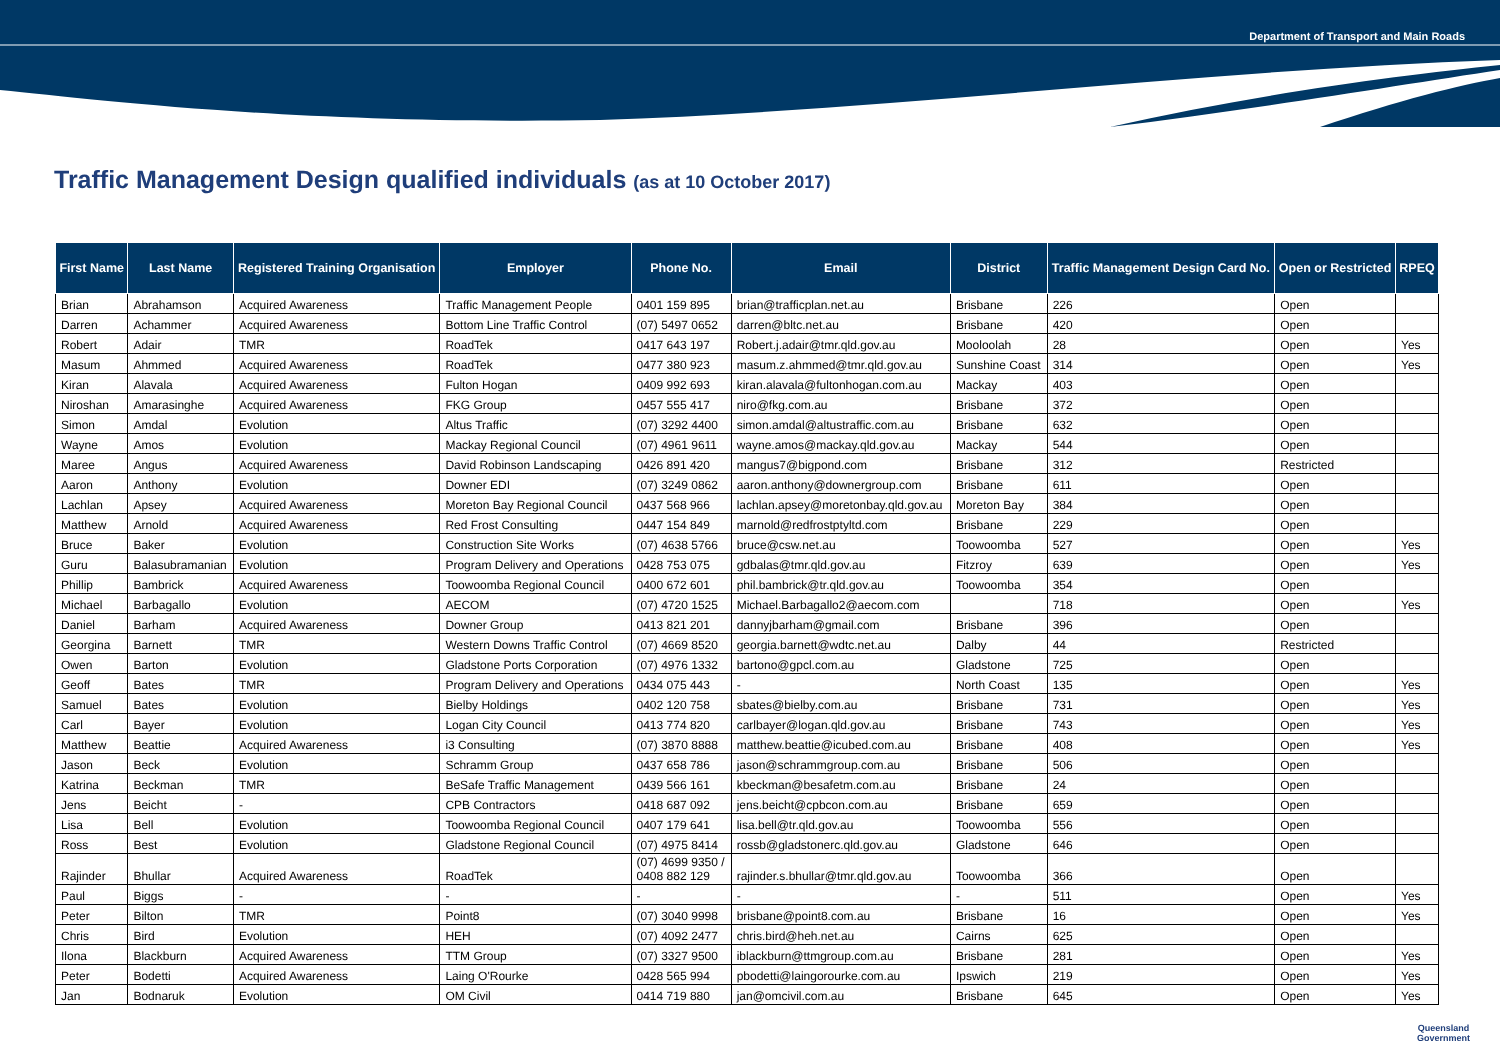Department of Transport and Main Roads
Traffic Management Design qualified individuals (as at 10 October 2017)
| First Name | Last Name | Registered Training Organisation | Employer | Phone No. | Email | District | Traffic Management Design Card No. | Open or Restricted | RPEQ |
| --- | --- | --- | --- | --- | --- | --- | --- | --- | --- |
| Brian | Abrahamson | Acquired Awareness | Traffic Management People | 0401 159 895 | brian@trafficplan.net.au | Brisbane | 226 | Open | |
| Darren | Achammer | Acquired Awareness | Bottom Line Traffic Control | (07) 5497 0652 | darren@bltc.net.au | Brisbane | 420 | Open | |
| Robert | Adair | TMR | RoadTek | 0417 643 197 | Robert.j.adair@tmr.qld.gov.au | Mooloolah | 28 | Open | Yes |
| Masum | Ahmmed | Acquired Awareness | RoadTek | 0477 380 923 | masum.z.ahmmed@tmr.qld.gov.au | Sunshine Coast | 314 | Open | Yes |
| Kiran | Alavala | Acquired Awareness | Fulton Hogan | 0409 992 693 | kiran.alavala@fultonhogan.com.au | Mackay | 403 | Open | |
| Niroshan | Amarasinghe | Acquired Awareness | FKG Group | 0457 555 417 | niro@fkg.com.au | Brisbane | 372 | Open | |
| Simon | Amdal | Evolution | Altus Traffic | (07) 3292 4400 | simon.amdal@altustraffic.com.au | Brisbane | 632 | Open | |
| Wayne | Amos | Evolution | Mackay Regional Council | (07) 4961 9611 | wayne.amos@mackay.qld.gov.au | Mackay | 544 | Open | |
| Maree | Angus | Acquired Awareness | David Robinson Landscaping | 0426 891 420 | mangus7@bigpond.com | Brisbane | 312 | Restricted | |
| Aaron | Anthony | Evolution | Downer EDI | (07) 3249 0862 | aaron.anthony@downergroup.com | Brisbane | 611 | Open | |
| Lachlan | Apsey | Acquired Awareness | Moreton Bay Regional Council | 0437 568 966 | lachlan.apsey@moretonbay.qld.gov.au | Moreton Bay | 384 | Open | |
| Matthew | Arnold | Acquired Awareness | Red Frost Consulting | 0447 154 849 | marnold@redfrostptyltd.com | Brisbane | 229 | Open | |
| Bruce | Baker | Evolution | Construction Site Works | (07) 4638 5766 | bruce@csw.net.au | Toowoomba | 527 | Open | Yes |
| Guru | Balasubramanian | Evolution | Program Delivery and Operations | 0428 753 075 | gdbalas@tmr.qld.gov.au | Fitzroy | 639 | Open | Yes |
| Phillip | Bambrick | Acquired Awareness | Toowoomba Regional Council | 0400 672 601 | phil.bambrick@tr.qld.gov.au | Toowoomba | 354 | Open | |
| Michael | Barbagallo | Evolution | AECOM | (07) 4720 1525 | Michael.Barbagallo2@aecom.com | | 718 | Open | Yes |
| Daniel | Barham | Acquired Awareness | Downer Group | 0413 821 201 | dannyjbarham@gmail.com | Brisbane | 396 | Open | |
| Georgina | Barnett | TMR | Western Downs Traffic Control | (07) 4669 8520 | georgia.barnett@wdtc.net.au | Dalby | 44 | Restricted | |
| Owen | Barton | Evolution | Gladstone Ports Corporation | (07) 4976 1332 | bartono@gpcl.com.au | Gladstone | 725 | Open | |
| Geoff | Bates | TMR | Program Delivery and Operations | 0434 075 443 | - | North Coast | 135 | Open | Yes |
| Samuel | Bates | Evolution | Bielby Holdings | 0402 120 758 | sbates@bielby.com.au | Brisbane | 731 | Open | Yes |
| Carl | Bayer | Evolution | Logan City Council | 0413 774 820 | carlbayer@logan.qld.gov.au | Brisbane | 743 | Open | Yes |
| Matthew | Beattie | Acquired Awareness | i3 Consulting | (07) 3870 8888 | matthew.beattie@icubed.com.au | Brisbane | 408 | Open | Yes |
| Jason | Beck | Evolution | Schramm Group | 0437 658 786 | jason@schrammgroup.com.au | Brisbane | 506 | Open | |
| Katrina | Beckman | TMR | BeSafe Traffic Management | 0439 566 161 | kbeckman@besafetm.com.au | Brisbane | 24 | Open | |
| Jens | Beicht | - | CPB Contractors | 0418 687 092 | jens.beicht@cpbcon.com.au | Brisbane | 659 | Open | |
| Lisa | Bell | Evolution | Toowoomba Regional Council | 0407 179 641 | lisa.bell@tr.qld.gov.au | Toowoomba | 556 | Open | |
| Ross | Best | Evolution | Gladstone Regional Council | (07) 4975 8414 | rossb@gladstonerc.qld.gov.au | Gladstone | 646 | Open | |
| Rajinder | Bhullar | Acquired Awareness | RoadTek | (07) 4699 9350 / 0408 882 129 | rajinder.s.bhullar@tmr.qld.gov.au | Toowoomba | 366 | Open | |
| Paul | Biggs | - | - | - | - | - | 511 | Open | Yes |
| Peter | Bilton | TMR | Point8 | (07) 3040 9998 | brisbane@point8.com.au | Brisbane | 16 | Open | Yes |
| Chris | Bird | Evolution | HEH | (07) 4092 2477 | chris.bird@heh.net.au | Cairns | 625 | Open | |
| Ilona | Blackburn | Acquired Awareness | TTM Group | (07) 3327 9500 | iblackburn@ttmgroup.com.au | Brisbane | 281 | Open | Yes |
| Peter | Bodetti | Acquired Awareness | Laing O'Rourke | 0428 565 994 | pbodetti@laingorourke.com.au | Ipswich | 219 | Open | Yes |
| Jan | Bodnaruk | Evolution | OM Civil | 0414 719 880 | jan@omcivil.com.au | Brisbane | 645 | Open | Yes |
Queensland
Government